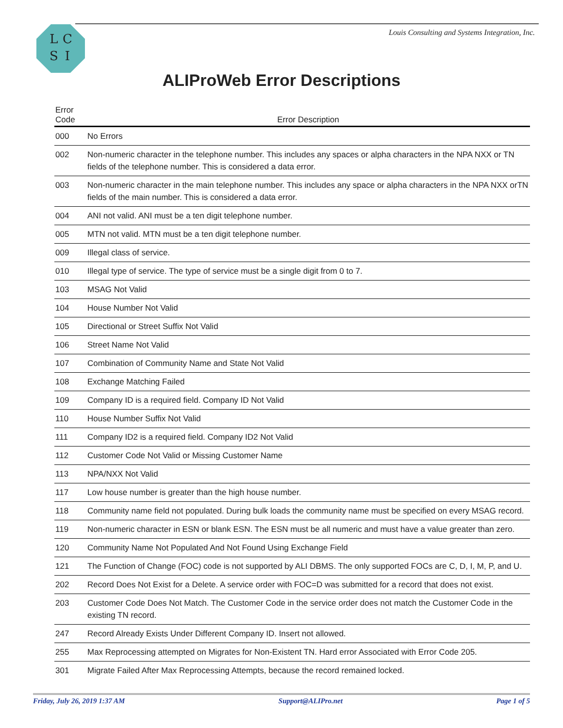LCSI
Louis Consulting and Systems Integration, Inc.
ALIProWeb Error Descriptions
| Error Code | Error Description |
| --- | --- |
| 000 | No Errors |
| 002 | Non-numeric character in the telephone number. This includes any spaces or alpha characters in the NPA NXX or TN fields of the telephone number. This is considered a data error. |
| 003 | Non-numeric character in the main telephone number. This includes any space or alpha characters in the NPA NXX orTN fields of the main number. This is considered a data error. |
| 004 | ANI not valid. ANI must be a ten digit telephone number. |
| 005 | MTN not valid. MTN must be a ten digit telephone number. |
| 009 | Illegal class of service. |
| 010 | Illegal type of service. The type of service must be a single digit from 0 to 7. |
| 103 | MSAG Not Valid |
| 104 | House Number Not Valid |
| 105 | Directional or Street Suffix Not Valid |
| 106 | Street Name Not Valid |
| 107 | Combination of Community Name and State Not Valid |
| 108 | Exchange Matching Failed |
| 109 | Company ID is a required field. Company ID Not Valid |
| 110 | House Number Suffix Not Valid |
| 111 | Company ID2 is a required field. Company ID2 Not Valid |
| 112 | Customer Code Not Valid or Missing Customer Name |
| 113 | NPA/NXX Not Valid |
| 117 | Low house number is greater than the high house number. |
| 118 | Community name field not populated. During bulk loads the community name must be specified on every MSAG record. |
| 119 | Non-numeric character in ESN or blank ESN. The ESN must be all numeric and must have a value greater than zero. |
| 120 | Community Name Not Populated And Not Found Using Exchange Field |
| 121 | The Function of Change (FOC) code is not supported by ALI DBMS. The only supported FOCs are C, D, I, M, P, and U. |
| 202 | Record Does Not Exist for a Delete. A service order with FOC=D was submitted for a record that does not exist. |
| 203 | Customer Code Does Not Match. The Customer Code in the service order does not match the Customer Code in the existing TN record. |
| 247 | Record Already Exists Under Different Company ID. Insert not allowed. |
| 255 | Max Reprocessing attempted on Migrates for Non-Existent TN. Hard error Associated with Error Code 205. |
| 301 | Migrate Failed After Max Reprocessing Attempts, because the record remained locked. |
Friday, July 26, 2019 1:37 AM Support@ALIPro.net Page 1 of 5